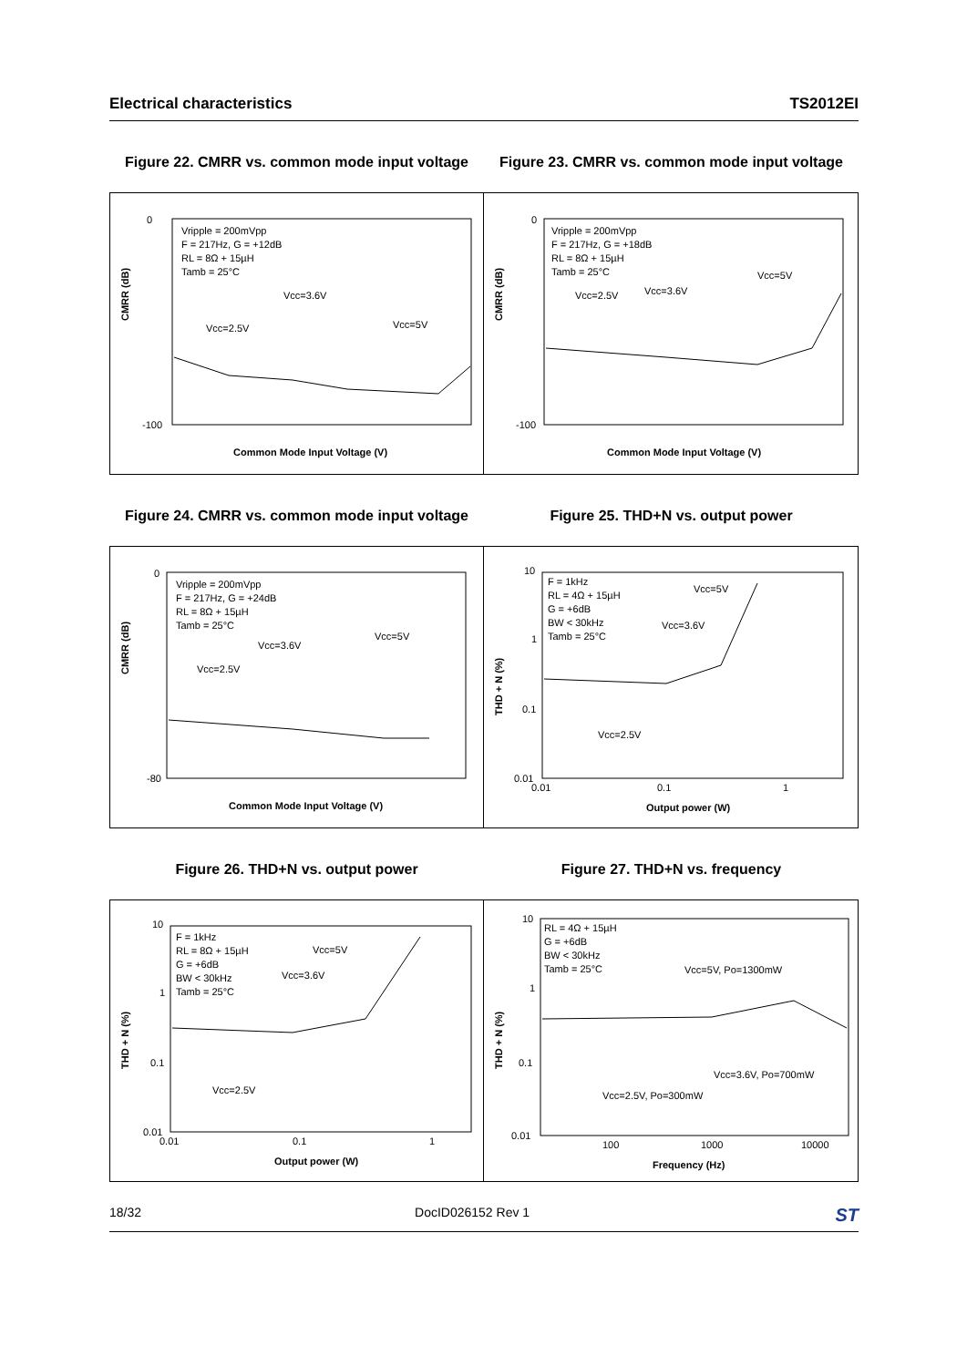Electrical characteristics TS2012EI
Figure 22. CMRR vs. common mode input voltage
0
-100
CMRR (dB)
Vripple = 200mVpp
F = 217Hz, G = +12dB
RL = 8Ω + 15µH
Tamb = 25°C
Vcc=3.6V
Vcc=2.5V
Vcc=5V
Common Mode Input Voltage (V)
Figure 23. CMRR vs. common mode input voltage
0
-100
CMRR (dB)
Vripple = 200mVpp
F = 217Hz, G = +18dB
RL = 8Ω + 15µH
Tamb = 25°C
Vcc=2.5V
Vcc=3.6V
Vcc=5V
Common Mode Input Voltage (V)
Figure 24. CMRR vs. common mode input voltage
0
-80
CMRR (dB)
Vripple = 200mVpp
F = 217Hz, G = +24dB
RL = 8Ω + 15µH
Tamb = 25°C
Vcc=3.6V
Vcc=2.5V
Vcc=5V
Common Mode Input Voltage (V)
Figure 25. THD+N vs. output power
10
1
0.1
0.01
0.01
0.1
1
THD + N (%)
F = 1kHz
RL = 4Ω + 15µH
G = +6dB
BW < 30kHz
Tamb = 25°C
Vcc=5V
Vcc=3.6V
Vcc=2.5V
Output power (W)
Figure 26. THD+N vs. output power
10
1
0.1
0.01
0.01
0.1
1
THD + N (%)
F = 1kHz
RL = 8Ω + 15µH
G = +6dB
BW < 30kHz
Tamb = 25°C
Vcc=5V
Vcc=3.6V
Vcc=2.5V
Output power (W)
Figure 27. THD+N vs. frequency
10
1
0.1
0.01
100
1000
10000
THD + N (%)
RL = 4Ω + 15µH
G = +6dB
BW < 30kHz
Tamb = 25°C
Vcc=5V, Po=1300mW
Vcc=3.6V, Po=700mW
Vcc=2.5V, Po=300mW
Frequency (Hz)
18/32 DocID026152 Rev 1 ST